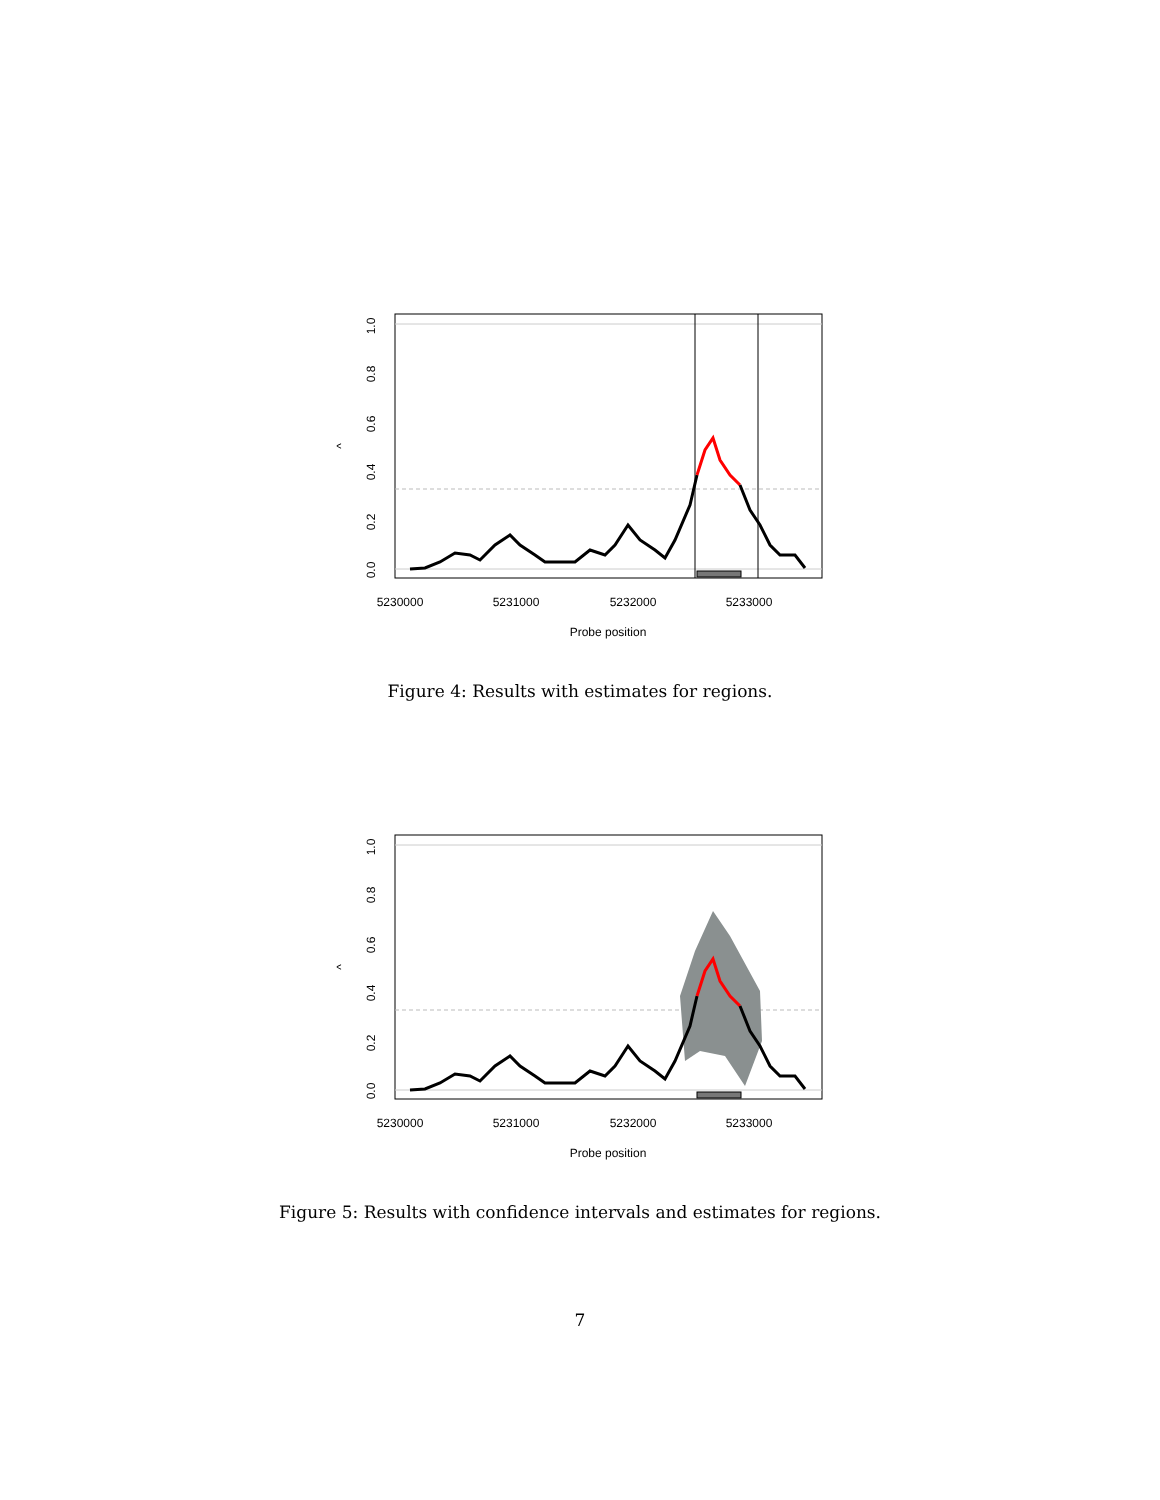1.0
0.8
0.6
0.4
0.2
0.0
^
5230000
5231000
5232000
5233000
Probe position
Figure 4: Results with estimates for regions.
1.0
0.8
0.6
0.4
0.2
0.0
^
5230000
5231000
5232000
5233000
Probe position
Figure 5: Results with confidence intervals and estimates for regions.
7